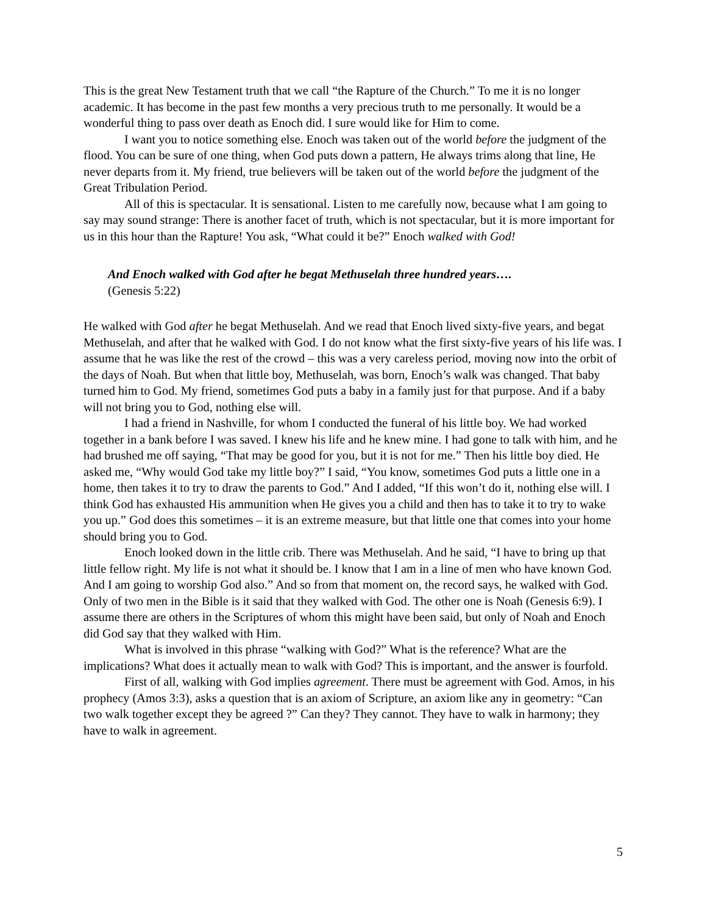This is the great New Testament truth that we call “the Rapture of the Church.” To me it is no longer academic. It has become in the past few months a very precious truth to me personally. It would be a wonderful thing to pass over death as Enoch did. I sure would like for Him to come.
I want you to notice something else. Enoch was taken out of the world before the judgment of the flood. You can be sure of one thing, when God puts down a pattern, He always trims along that line, He never departs from it. My friend, true believers will be taken out of the world before the judgment of the Great Tribulation Period.
All of this is spectacular. It is sensational. Listen to me carefully now, because what I am going to say may sound strange: There is another facet of truth, which is not spectacular, but it is more important for us in this hour than the Rapture! You ask, “What could it be?” Enoch walked with God!
And Enoch walked with God after he begat Methuselah three hundred years….
(Genesis 5:22)
He walked with God after he begat Methuselah. And we read that Enoch lived sixty-five years, and begat Methuselah, and after that he walked with God. I do not know what the first sixty-five years of his life was. I assume that he was like the rest of the crowd – this was a very careless period, moving now into the orbit of the days of Noah. But when that little boy, Methuselah, was born, Enoch’s walk was changed. That baby turned him to God. My friend, sometimes God puts a baby in a family just for that purpose. And if a baby will not bring you to God, nothing else will.
I had a friend in Nashville, for whom I conducted the funeral of his little boy. We had worked together in a bank before I was saved. I knew his life and he knew mine. I had gone to talk with him, and he had brushed me off saying, “That may be good for you, but it is not for me.” Then his little boy died. He asked me, “Why would God take my little boy?” I said, “You know, sometimes God puts a little one in a home, then takes it to try to draw the parents to God.” And I added, “If this won’t do it, nothing else will. I think God has exhausted His ammunition when He gives you a child and then has to take it to try to wake you up.” God does this sometimes – it is an extreme measure, but that little one that comes into your home should bring you to God.
Enoch looked down in the little crib. There was Methuselah. And he said, “I have to bring up that little fellow right. My life is not what it should be. I know that I am in a line of men who have known God. And I am going to worship God also.” And so from that moment on, the record says, he walked with God. Only of two men in the Bible is it said that they walked with God. The other one is Noah (Genesis 6:9). I assume there are others in the Scriptures of whom this might have been said, but only of Noah and Enoch did God say that they walked with Him.
What is involved in this phrase “walking with God?” What is the reference? What are the implications? What does it actually mean to walk with God? This is important, and the answer is fourfold.
First of all, walking with God implies agreement. There must be agreement with God. Amos, in his prophecy (Amos 3:3), asks a question that is an axiom of Scripture, an axiom like any in geometry: “Can two walk together except they be agreed ?” Can they? They cannot. They have to walk in harmony; they have to walk in agreement.
5